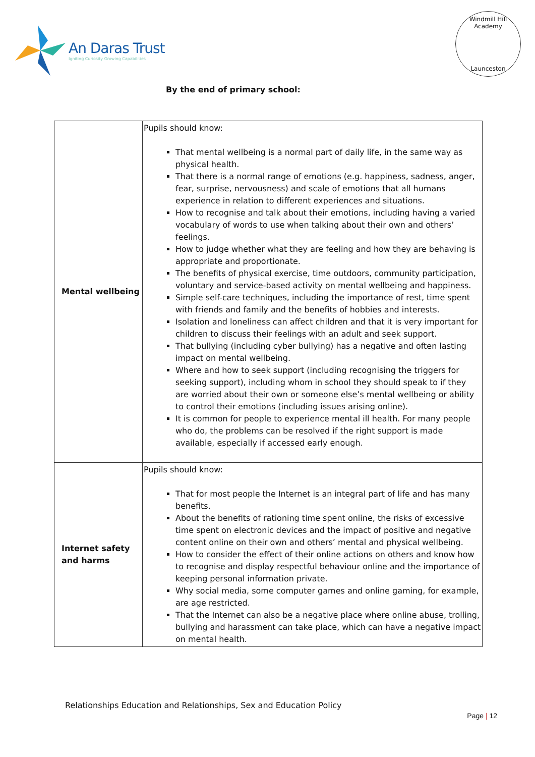An Daras Trust
Igniting Curiosity Growing Capabilities
Windmill Hill Academy
Launceston
By the end of primary school:
| Mental wellbeing | Pupils should know: That mental wellbeing is a normal part of daily life, in the same way as physical health. That there is a normal range of emotions (e.g. happiness, sadness, anger, fear, surprise, nervousness) and scale of emotions that all humans experience in relation to different experiences and situations. How to recognise and talk about their emotions, including having a varied vocabulary of words to use when talking about their own and others’ feelings. How to judge whether what they are feeling and how they are behaving is appropriate and proportionate. The benefits of physical exercise, time outdoors, community participation, voluntary and service-based activity on mental wellbeing and happiness. Simple self-care techniques, including the importance of rest, time spent with friends and family and the benefits of hobbies and interests. Isolation and loneliness can affect children and that it is very important for children to discuss their feelings with an adult and seek support. That bullying (including cyber bullying) has a negative and often lasting impact on mental wellbeing. Where and how to seek support (including recognising the triggers for seeking support), including whom in school they should speak to if they are worried about their own or someone else’s mental wellbeing or ability to control their emotions (including issues arising online). It is common for people to experience mental ill health. For many people who do, the problems can be resolved if the right support is made available, especially if accessed early enough. |
| Internet safety and harms | Pupils should know: That for most people the Internet is an integral part of life and has many benefits. About the benefits of rationing time spent online, the risks of excessive time spent on electronic devices and the impact of positive and negative content online on their own and others’ mental and physical wellbeing. How to consider the effect of their online actions on others and know how to recognise and display respectful behaviour online and the importance of keeping personal information private. Why social media, some computer games and online gaming, for example, are age restricted. That the Internet can also be a negative place where online abuse, trolling, bullying and harassment can take place, which can have a negative impact on mental health. |
Relationships Education and Relationships, Sex and Education Policy
Page | 12